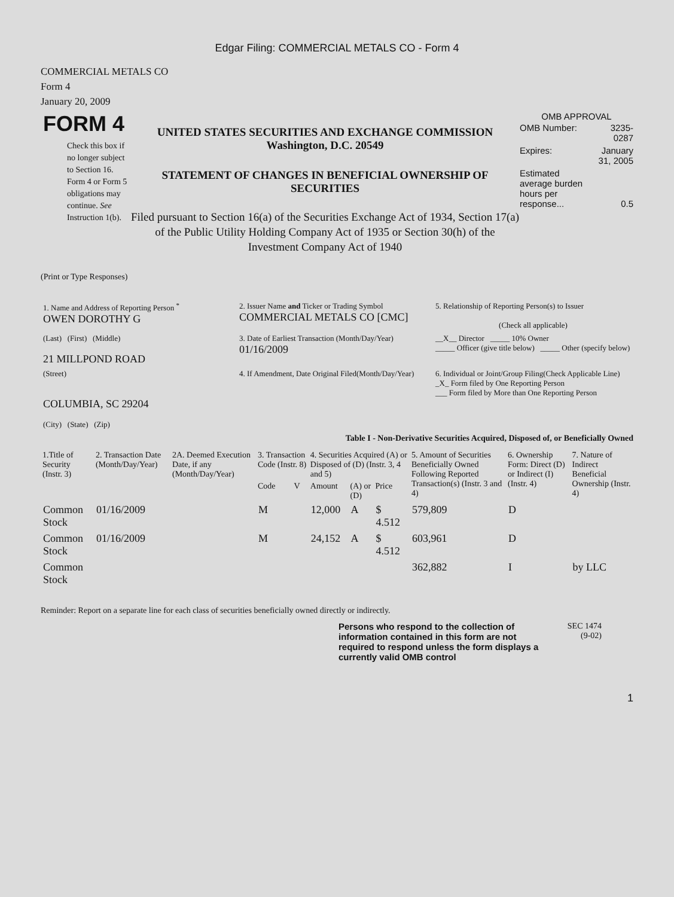Edgar Filing: COMMERCIAL METALS CO - Form 4
COMMERCIAL METALS CO
Form 4
January 20, 2009
FORM 4
Check this box if no longer subject to Section 16. Form 4 or Form 5 obligations may continue. See Instruction 1(b).
UNITED STATES SECURITIES AND EXCHANGE COMMISSION
Washington, D.C. 20549
STATEMENT OF CHANGES IN BENEFICIAL OWNERSHIP OF SECURITIES
Filed pursuant to Section 16(a) of the Securities Exchange Act of 1934, Section 17(a) of the Public Utility Holding Company Act of 1935 or Section 30(h) of the Investment Company Act of 1940
OMB APPROVAL
| OMB Number: | 3235-0287 |
| Expires: | January 31, 2005 |
| Estimated average burden hours per response... | 0.5 |
(Print or Type Responses)
| 1. Name and Address of Reporting Person <sup>*</sup> OWEN DOROTHY G | 2. Issuer Name and Ticker or Trading Symbol COMMERCIAL METALS CO [CMC] | 5. Relationship of Reporting Person(s) to Issuer (Check all applicable) |
| (Last) (First) (Middle) 21 MILLPOND ROAD | 3. Date of Earliest Transaction (Month/Day/Year) 01/16/2009 | __X__ Director _____ 10% Owner _____ Officer (give title below) _____ Other (specify below) |
| (Street) COLUMBIA, SC 29204 (City) (State) (Zip) | 4. If Amendment, Date Original Filed(Month/Day/Year) | 6. Individual or Joint/Group Filing(Check Applicable Line) _X_ Form filed by One Reporting Person ___ Form filed by More than One Reporting Person |
Table I - Non-Derivative Securities Acquired, Disposed of, or Beneficially Owned
| 1.Title of Security (Instr. 3) | 2. Transaction Date (Month/Day/Year) | 2A. Deemed Execution Date, if any (Month/Day/Year) | 3. Transaction Code (Instr. 8) | | 4. Securities Acquired (A) or Disposed of (D) (Instr. 3, 4 and 5) | | | 5. Amount of Securities Beneficially Owned Following Reported Transaction(s) (Instr. 3 and 4) | 6. Ownership Form: Direct (D) or Indirect (I) (Instr. 4) | 7. Nature of Indirect Beneficial Ownership (Instr. 4) |
| --- | --- | --- | --- | --- | --- | --- | --- | --- | --- | --- |
| | | | Code | V | Amount | (A) or (D) | Price | | | |
| Common Stock | 01/16/2009 | | M | | 12,000 | A | $ 4.512 | 579,809 | D | |
| Common Stock | 01/16/2009 | | M | | 24,152 | A | $ 4.512 | 603,961 | D | |
| Common Stock | | | | | | | | 362,882 | I | by LLC |
Reminder: Report on a separate line for each class of securities beneficially owned directly or indirectly.
Persons who respond to the collection of information contained in this form are not required to respond unless the form displays a currently valid OMB control
SEC 1474
(9-02)
1